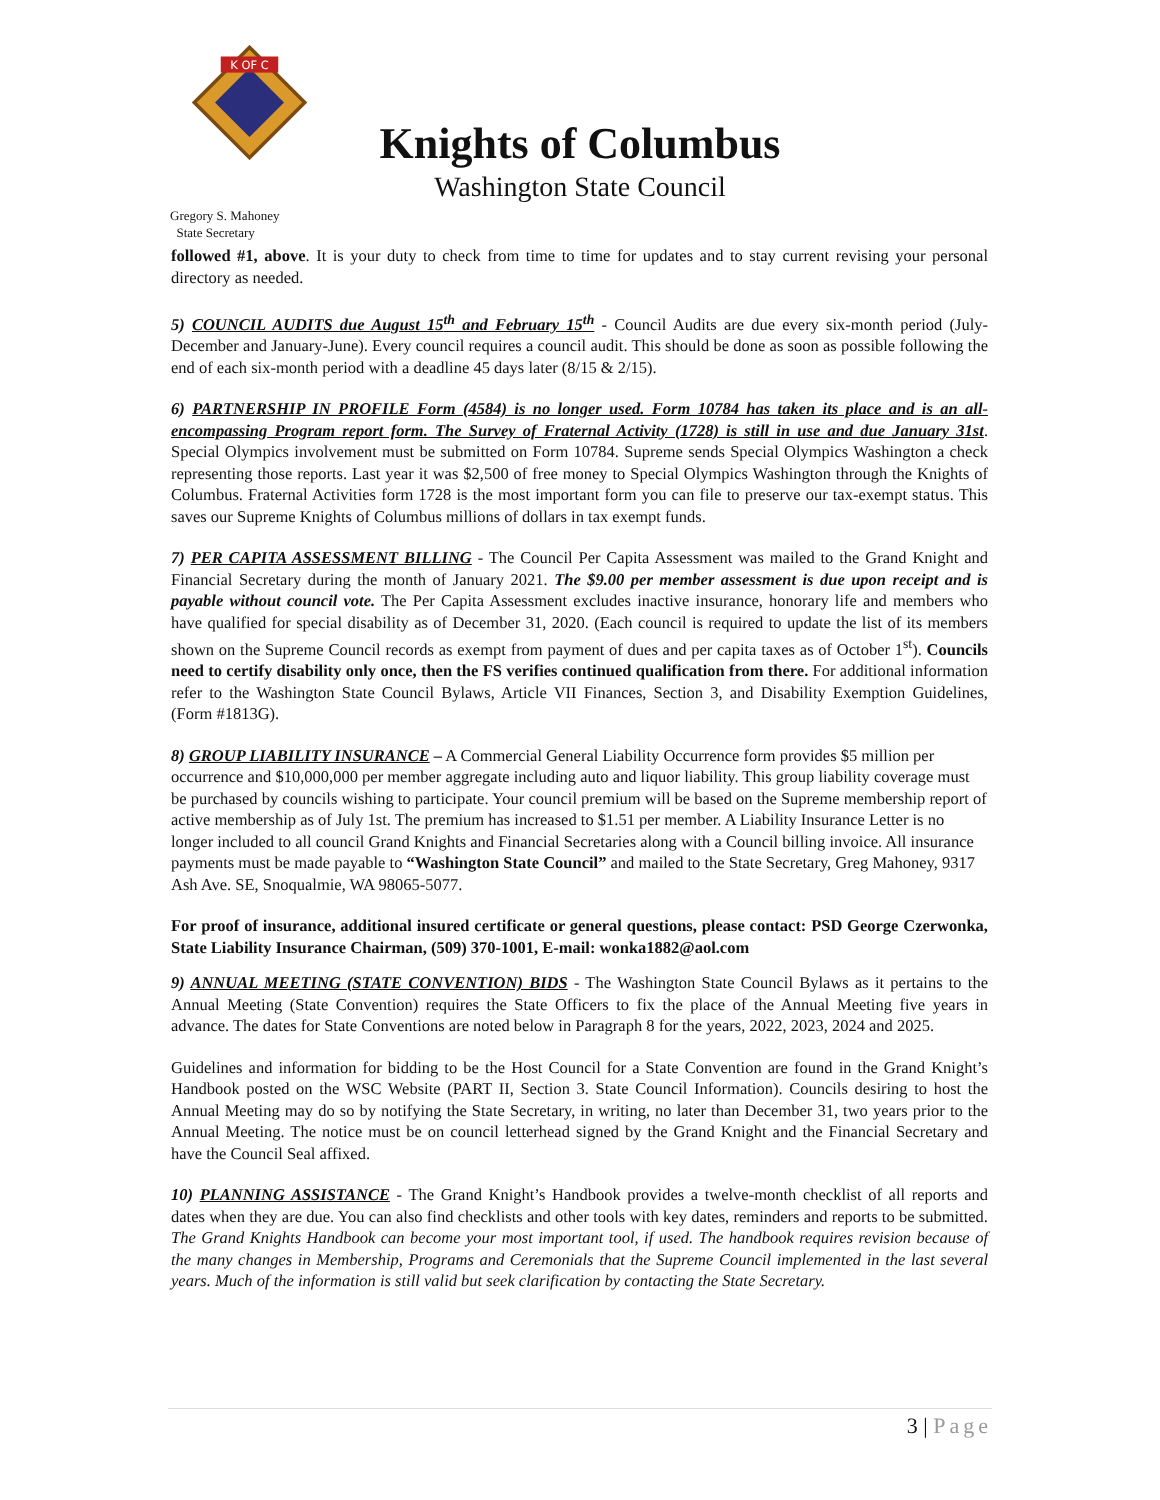K OF C
Knights of Columbus
Washington State Council
Gregory S. Mahoney
State Secretary
followed #1, above. It is your duty to check from time to time for updates and to stay current revising your personal directory as needed.
5) COUNCIL AUDITS due August 15<sup>th</sup> and February 15<sup>th</sup> - Council Audits are due every six-month period (July-December and January-June). Every council requires a council audit. This should be done as soon as possible following the end of each six-month period with a deadline 45 days later (8/15 & 2/15).
6) PARTNERSHIP IN PROFILE Form (4584) is no longer used. Form 10784 has taken its place and is an all-encompassing Program report form. The Survey of Fraternal Activity (1728) is still in use and due January 31st. Special Olympics involvement must be submitted on Form 10784. Supreme sends Special Olympics Washington a check representing those reports. Last year it was $2,500 of free money to Special Olympics Washington through the Knights of Columbus. Fraternal Activities form 1728 is the most important form you can file to preserve our tax-exempt status. This saves our Supreme Knights of Columbus millions of dollars in tax exempt funds.
7) PER CAPITA ASSESSMENT BILLING - The Council Per Capita Assessment was mailed to the Grand Knight and Financial Secretary during the month of January 2021. The $9.00 per member assessment is due upon receipt and is payable without council vote. The Per Capita Assessment excludes inactive insurance, honorary life and members who have qualified for special disability as of December 31, 2020. (Each council is required to update the list of its members shown on the Supreme Council records as exempt from payment of dues and per capita taxes as of October 1<sup>st</sup>). Councils need to certify disability only once, then the FS verifies continued qualification from there. For additional information refer to the Washington State Council Bylaws, Article VII Finances, Section 3, and Disability Exemption Guidelines, (Form #1813G).
8) GROUP LIABILITY INSURANCE – A Commercial General Liability Occurrence form provides $5 million per occurrence and $10,000,000 per member aggregate including auto and liquor liability. This group liability coverage must be purchased by councils wishing to participate. Your council premium will be based on the Supreme membership report of active membership as of July 1st. The premium has increased to $1.51 per member. A Liability Insurance Letter is no longer included to all council Grand Knights and Financial Secretaries along with a Council billing invoice. All insurance payments must be made payable to “Washington State Council” and mailed to the State Secretary, Greg Mahoney, 9317 Ash Ave. SE, Snoqualmie, WA 98065-5077.
For proof of insurance, additional insured certificate or general questions, please contact: PSD George Czerwonka, State Liability Insurance Chairman, (509) 370-1001, E-mail: wonka1882@aol.com
9) ANNUAL MEETING (STATE CONVENTION) BIDS - The Washington State Council Bylaws as it pertains to the Annual Meeting (State Convention) requires the State Officers to fix the place of the Annual Meeting five years in advance. The dates for State Conventions are noted below in Paragraph 8 for the years, 2022, 2023, 2024 and 2025.
Guidelines and information for bidding to be the Host Council for a State Convention are found in the Grand Knight’s Handbook posted on the WSC Website (PART II, Section 3. State Council Information). Councils desiring to host the Annual Meeting may do so by notifying the State Secretary, in writing, no later than December 31, two years prior to the Annual Meeting. The notice must be on council letterhead signed by the Grand Knight and the Financial Secretary and have the Council Seal affixed.
10) PLANNING ASSISTANCE - The Grand Knight’s Handbook provides a twelve-month checklist of all reports and dates when they are due. You can also find checklists and other tools with key dates, reminders and reports to be submitted. The Grand Knights Handbook can become your most important tool, if used. The handbook requires revision because of the many changes in Membership, Programs and Ceremonials that the Supreme Council implemented in the last several years. Much of the information is still valid but seek clarification by contacting the State Secretary.
3 | Page